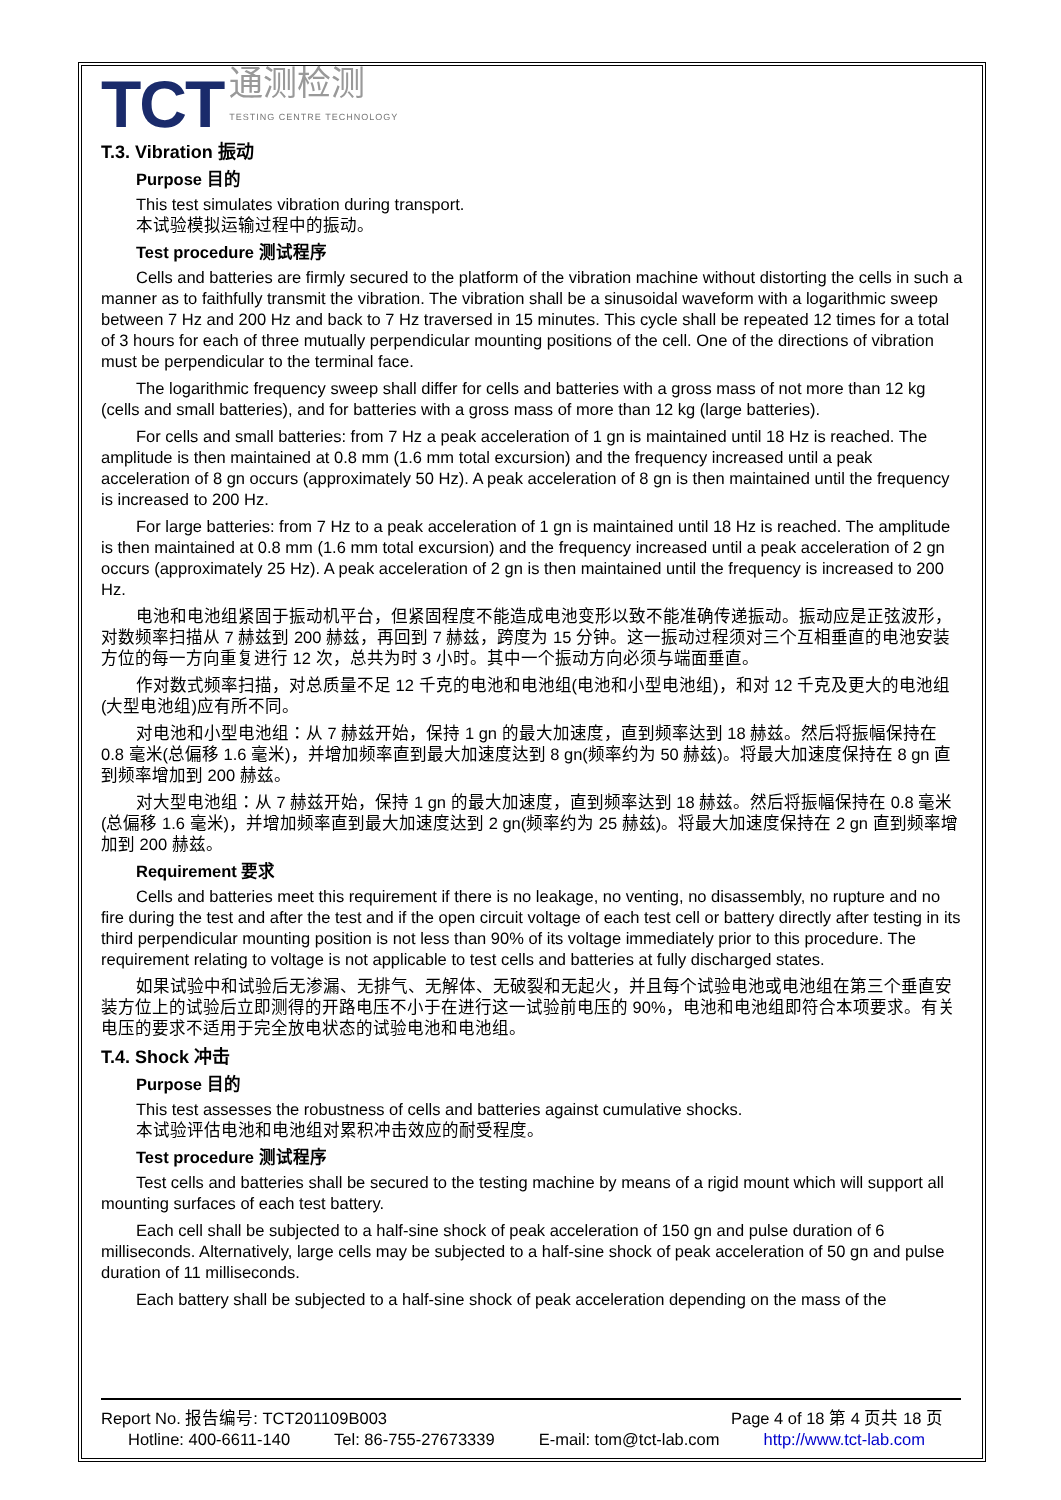TCT
通测检测
TESTING CENTRE TECHNOLOGY
T.3. Vibration 振动
Purpose 目的
This test simulates vibration during transport.
本试验模拟运输过程中的振动。
Test procedure 测试程序
Cells and batteries are firmly secured to the platform of the vibration machine without distorting the cells in such a manner as to faithfully transmit the vibration. The vibration shall be a sinusoidal waveform with a logarithmic sweep between 7 Hz and 200 Hz and back to 7 Hz traversed in 15 minutes. This cycle shall be repeated 12 times for a total of 3 hours for each of three mutually perpendicular mounting positions of the cell. One of the directions of vibration must be perpendicular to the terminal face.
The logarithmic frequency sweep shall differ for cells and batteries with a gross mass of not more than 12 kg (cells and small batteries), and for batteries with a gross mass of more than 12 kg (large batteries).
For cells and small batteries: from 7 Hz a peak acceleration of 1 gn is maintained until 18 Hz is reached. The amplitude is then maintained at 0.8 mm (1.6 mm total excursion) and the frequency increased until a peak acceleration of 8 gn occurs (approximately 50 Hz). A peak acceleration of 8 gn is then maintained until the frequency is increased to 200 Hz.
For large batteries: from 7 Hz to a peak acceleration of 1 gn is maintained until 18 Hz is reached. The amplitude is then maintained at 0.8 mm (1.6 mm total excursion) and the frequency increased until a peak acceleration of 2 gn occurs (approximately 25 Hz). A peak acceleration of 2 gn is then maintained until the frequency is increased to 200 Hz.
电池和电池组紧固于振动机平台，但紧固程度不能造成电池变形以致不能准确传递振动。振动应是正弦波形，对数频率扫描从 7 赫兹到 200 赫兹，再回到 7 赫兹，跨度为 15 分钟。这一振动过程须对三个互相垂直的电池安装方位的每一方向重复进行 12 次，总共为时 3 小时。其中一个振动方向必须与端面垂直。
作对数式频率扫描，对总质量不足 12 千克的电池和电池组(电池和小型电池组)，和对 12 千克及更大的电池组(大型电池组)应有所不同。
对电池和小型电池组：从 7 赫兹开始，保持 1 gn 的最大加速度，直到频率达到 18 赫兹。然后将振幅保持在 0.8 毫米(总偏移 1.6 毫米)，并增加频率直到最大加速度达到 8 gn(频率约为 50 赫兹)。将最大加速度保持在 8 gn 直到频率增加到 200 赫兹。
对大型电池组：从 7 赫兹开始，保持 1 gn 的最大加速度，直到频率达到 18 赫兹。然后将振幅保持在 0.8 毫米(总偏移 1.6 毫米)，并增加频率直到最大加速度达到 2 gn(频率约为 25 赫兹)。将最大加速度保持在 2 gn 直到频率增加到 200 赫兹。
Requirement 要求
Cells and batteries meet this requirement if there is no leakage, no venting, no disassembly, no rupture and no fire during the test and after the test and if the open circuit voltage of each test cell or battery directly after testing in its third perpendicular mounting position is not less than 90% of its voltage immediately prior to this procedure. The requirement relating to voltage is not applicable to test cells and batteries at fully discharged states.
如果试验中和试验后无渗漏、无排气、无解体、无破裂和无起火，并且每个试验电池或电池组在第三个垂直安装方位上的试验后立即测得的开路电压不小于在进行这一试验前电压的 90%，电池和电池组即符合本项要求。有关电压的要求不适用于完全放电状态的试验电池和电池组。
T.4. Shock 冲击
Purpose 目的
This test assesses the robustness of cells and batteries against cumulative shocks.
本试验评估电池和电池组对累积冲击效应的耐受程度。
Test procedure 测试程序
Test cells and batteries shall be secured to the testing machine by means of a rigid mount which will support all mounting surfaces of each test battery.
Each cell shall be subjected to a half-sine shock of peak acceleration of 150 gn and pulse duration of 6 milliseconds. Alternatively, large cells may be subjected to a half-sine shock of peak acceleration of 50 gn and pulse duration of 11 milliseconds.
Each battery shall be subjected to a half-sine shock of peak acceleration depending on the mass of the
Report No. 报告编号: TCT201109B003 Page 4 of 18 第 4 页共 18 页
Hotline: 400-6611-140 Tel: 86-755-27673339 E-mail: tom@tct-lab.com http://www.tct-lab.com